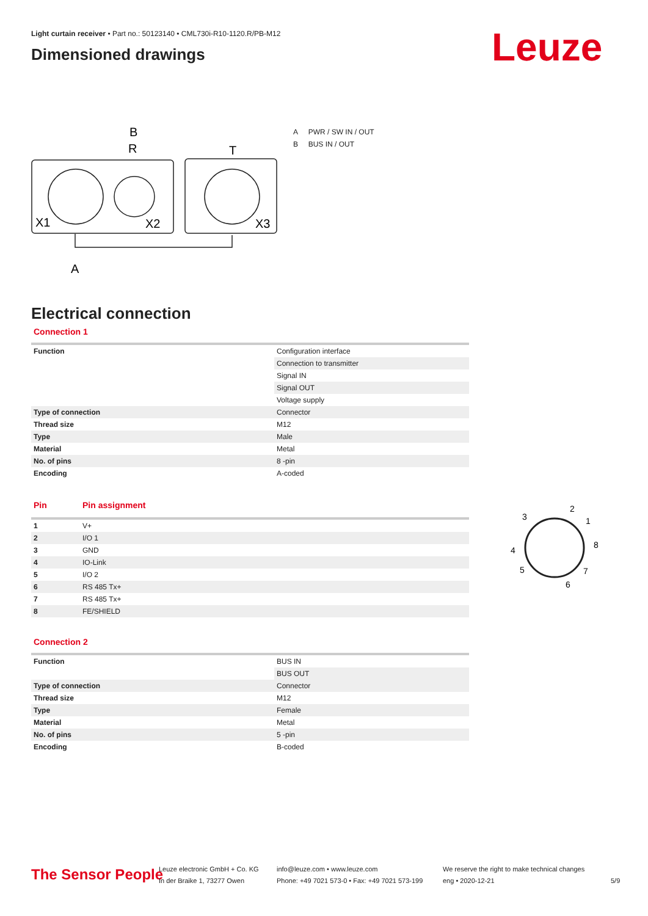Light curtain receiver • Part no.: 50123140 • CML730i-R10-1120.R/PB-M12
Dimensioned drawings
Leuze
R
B
T
X1
X2
X3
A
A PWR / SW IN / OUT
B BUS IN / OUT
Electrical connection
Connection 1
| Function | Configuration interface |
| | Connection to transmitter |
| | Signal IN |
| | Signal OUT |
| | Voltage supply |
| Type of connection | Connector |
| Thread size | M12 |
| Type | Male |
| Material | Metal |
| No. of pins | 8 -pin |
| Encoding | A-coded |
| Pin | Pin assignment |
| --- | --- |
| 1 | V+ |
| 2 | I/O 1 |
| 3 | GND |
| 4 | IO-Link |
| 5 | I/O 2 |
| 6 | RS 485 Tx+ |
| 7 | RS 485 Tx+ |
| 8 | FE/SHIELD |
Connection 2
| Function | BUS IN |
| | BUS OUT |
| Type of connection | Connector |
| Thread size | M12 |
| Type | Female |
| Material | Metal |
| No. of pins | 5 -pin |
| Encoding | B-coded |
3
2
1
8
4
5
7
6
The Sensor People
Leuze electronic GmbH + Co. KG
In der Braike 1, 73277 Owen
info@leuze.com • www.leuze.com
Phone: +49 7021 573-0 • Fax: +49 7021 573-199
We reserve the right to make technical changes
eng • 2020-12-21
5/9